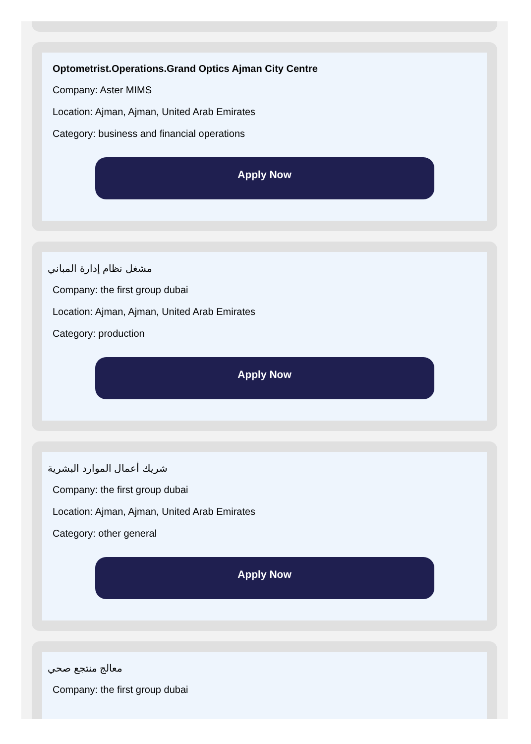Optometrist.Operations.Grand Optics Ajman City Centre
Company: Aster MIMS
Location: Ajman, Ajman, United Arab Emirates
Category: business and financial operations
Apply Now
مشغل نظام إدارة المباني
Company: the first group dubai
Location: Ajman, Ajman, United Arab Emirates
Category: production
Apply Now
شريك أعمال الموارد البشرية
Company: the first group dubai
Location: Ajman, Ajman, United Arab Emirates
Category: other general
Apply Now
معالج منتجع صحي
Company: the first group dubai